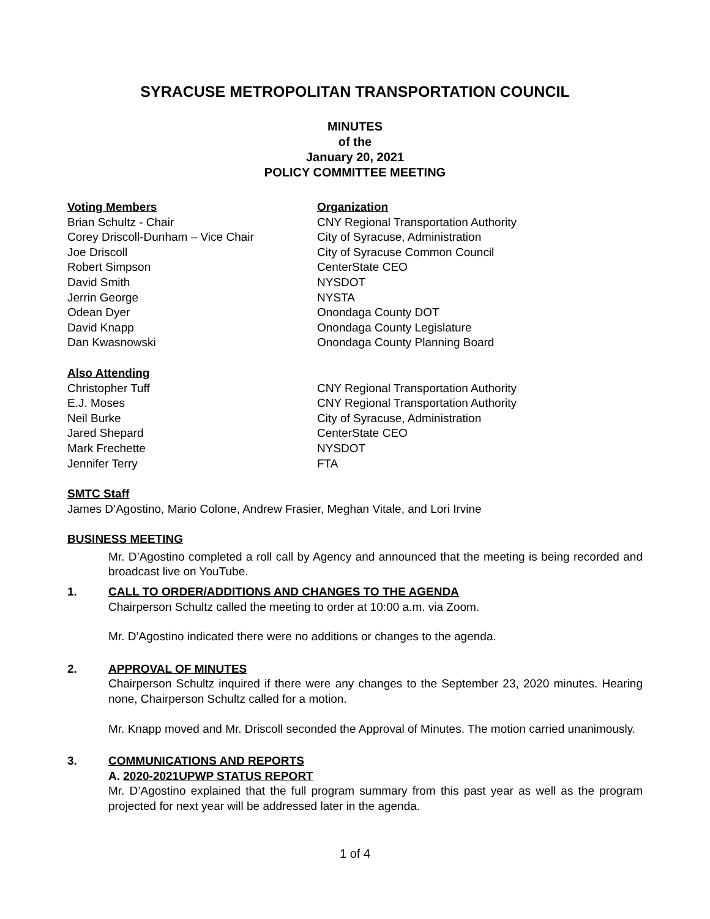SYRACUSE METROPOLITAN TRANSPORTATION COUNCIL
MINUTES
of the
January 20, 2021
POLICY COMMITTEE MEETING
Voting Members
Organization
Brian Schultz - Chair
CNY Regional Transportation Authority
Corey Driscoll-Dunham – Vice Chair
City of Syracuse, Administration
Joe Driscoll
City of Syracuse Common Council
Robert Simpson
CenterState CEO
David Smith
NYSDOT
Jerrin George
NYSTA
Odean Dyer
Onondaga County DOT
David Knapp
Onondaga County Legislature
Dan Kwasnowski
Onondaga County Planning Board
Also Attending
Christopher Tuff
CNY Regional Transportation Authority
E.J. Moses
CNY Regional Transportation Authority
Neil Burke
City of Syracuse, Administration
Jared Shepard
CenterState CEO
Mark Frechette
NYSDOT
Jennifer Terry
FTA
SMTC Staff
James D’Agostino, Mario Colone, Andrew Frasier, Meghan Vitale, and Lori Irvine
BUSINESS MEETING
Mr. D’Agostino completed a roll call by Agency and announced that the meeting is being recorded and broadcast live on YouTube.
1. CALL TO ORDER/ADDITIONS AND CHANGES TO THE AGENDA
Chairperson Schultz called the meeting to order at 10:00 a.m. via Zoom.
Mr. D’Agostino indicated there were no additions or changes to the agenda.
2. APPROVAL OF MINUTES
Chairperson Schultz inquired if there were any changes to the September 23, 2020 minutes. Hearing none, Chairperson Schultz called for a motion.
Mr. Knapp moved and Mr. Driscoll seconded the Approval of Minutes. The motion carried unanimously.
3. COMMUNICATIONS AND REPORTS
A. 2020-2021UPWP STATUS REPORT
Mr. D’Agostino explained that the full program summary from this past year as well as the program projected for next year will be addressed later in the agenda.
1 of 4